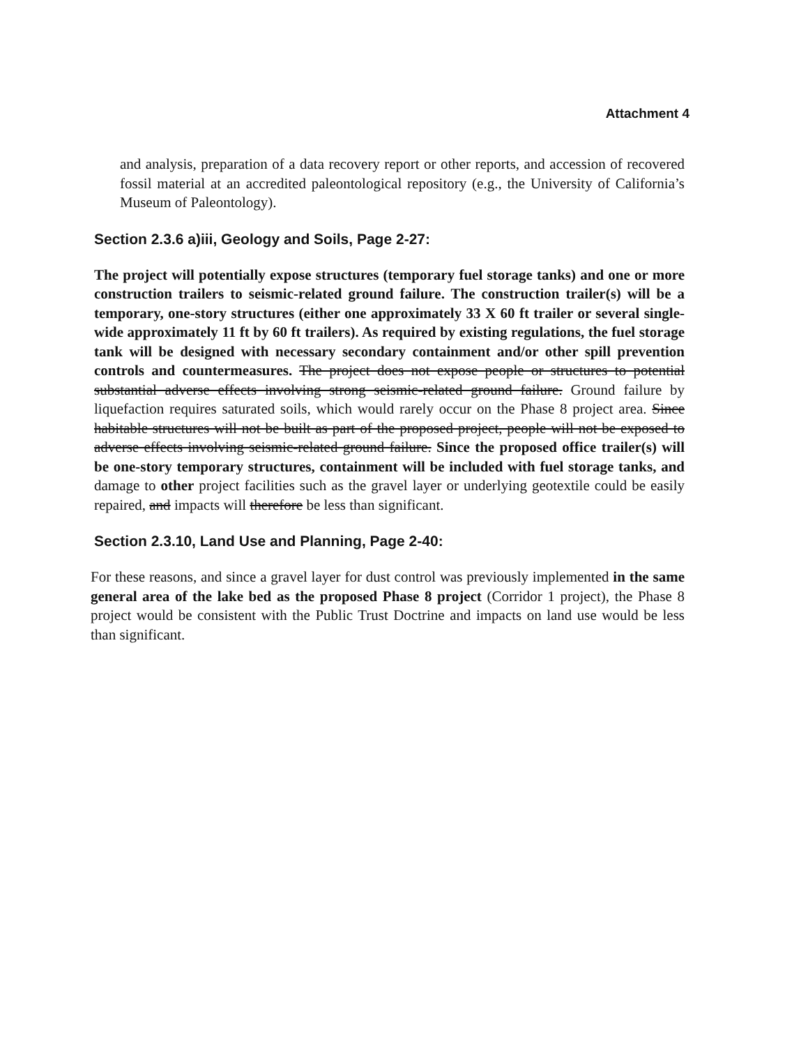Attachment 4
and analysis, preparation of a data recovery report or other reports, and accession of recovered fossil material at an accredited paleontological repository (e.g., the University of California’s Museum of Paleontology).
Section 2.3.6 a)iii, Geology and Soils, Page 2-27:
The project will potentially expose structures (temporary fuel storage tanks) and one or more construction trailers to seismic-related ground failure. The construction trailer(s) will be a temporary, one-story structures (either one approximately 33 X 60 ft trailer or several single-wide approximately 11 ft by 60 ft trailers). As required by existing regulations, the fuel storage tank will be designed with necessary secondary containment and/or other spill prevention controls and countermeasures. The project does not expose people or structures to potential substantial adverse effects involving strong seismic-related ground failure. Ground failure by liquefaction requires saturated soils, which would rarely occur on the Phase 8 project area. Since habitable structures will not be built as part of the proposed project, people will not be exposed to adverse effects involving seismic-related ground failure. Since the proposed office trailer(s) will be one-story temporary structures, containment will be included with fuel storage tanks, and damage to other project facilities such as the gravel layer or underlying geotextile could be easily repaired, and impacts will therefore be less than significant.
Section 2.3.10, Land Use and Planning, Page 2-40:
For these reasons, and since a gravel layer for dust control was previously implemented in the same general area of the lake bed as the proposed Phase 8 project (Corridor 1 project), the Phase 8 project would be consistent with the Public Trust Doctrine and impacts on land use would be less than significant.